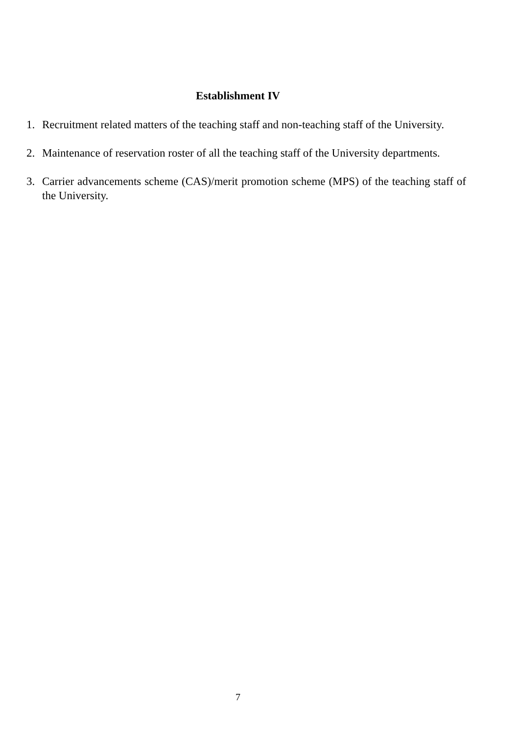Establishment IV
1. Recruitment related matters of the teaching staff and non-teaching staff of the University.
2. Maintenance of reservation roster of all the teaching staff of the University departments.
3. Carrier advancements scheme (CAS)/merit promotion scheme (MPS) of the teaching staff of the University.
7